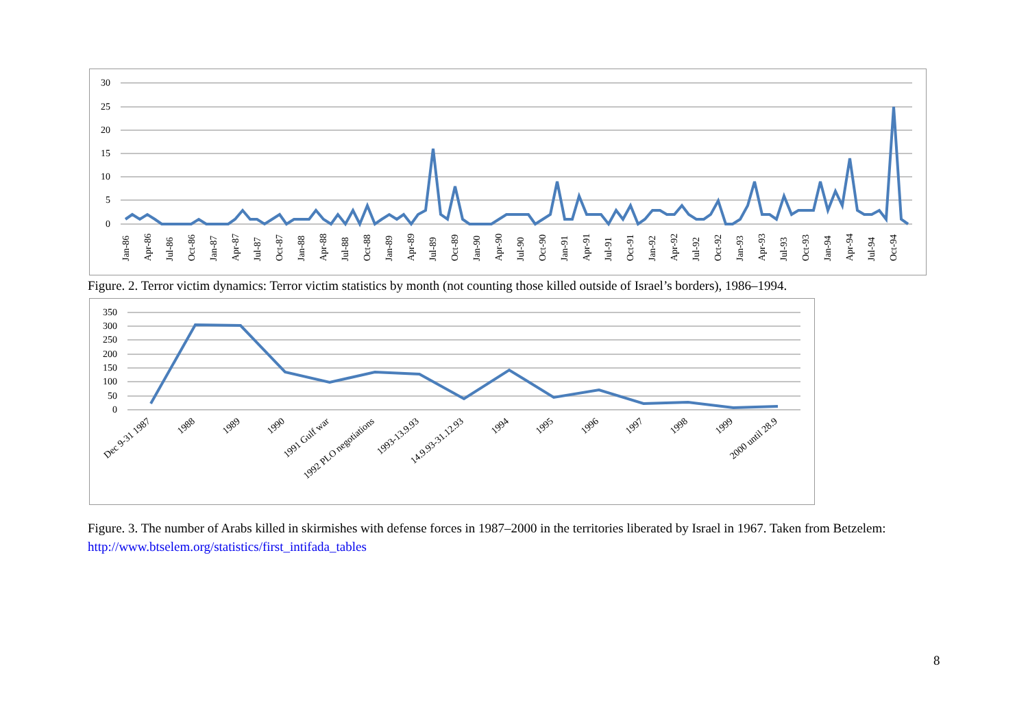30
25
20
15
10
5
0
Jan-86
Apr-86
Jul-86
Oct-86
Jan-87
Apr-87
Jul-87
Oct-87
Jan-88
Apr-88
Jul-88
Oct-88
Jan-89
Apr-89
Jul-89
Oct-89
Jan-90
Apr-90
Jul-90
Oct-90
Jan-91
Apr-91
Jul-91
Oct-91
Jan-92
Apr-92
Jul-92
Oct-92
Jan-93
Apr-93
Jul-93
Oct-93
Jan-94
Apr-94
Jul-94
Oct-94
Figure. 2. Terror victim dynamics: Terror victim statistics by month (not counting those killed outside of Israel’s borders), 1986–1994.
350
300
250
200
150
100
50
0
Dec 9-31 1987
1988
1989
1990
1991 Gulf war
1992 PLO negotiations
1993-13.9.93
14.9.93-31.12.93
1994
1995
1996
1997
1998
1999
2000 until 28.9
Figure. 3. The number of Arabs killed in skirmishes with defense forces in 1987–2000 in the territories liberated by Israel in 1967. Taken from Betzelem: http://www.btselem.org/statistics/first_intifada_tables
8